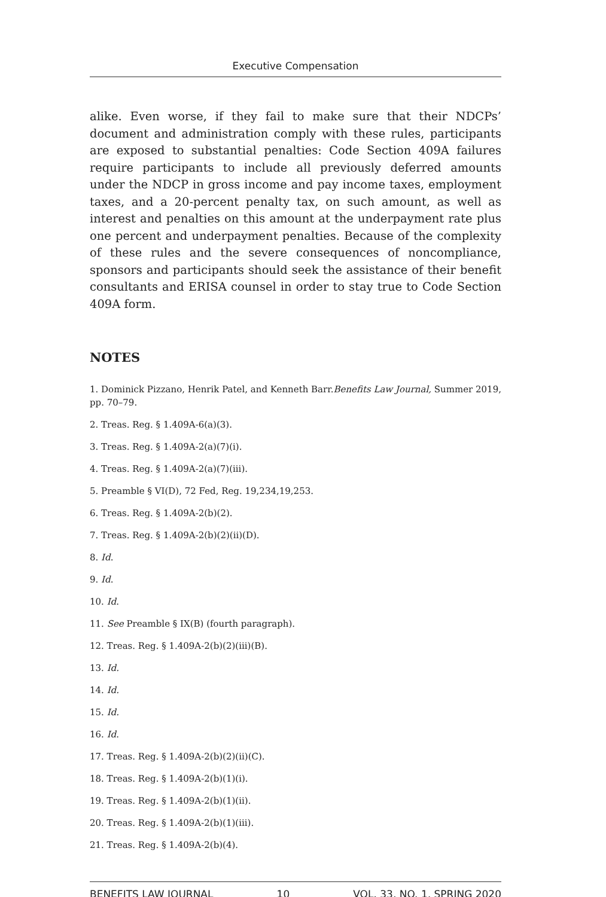Executive Compensation
alike. Even worse, if they fail to make sure that their NDCPs’ document and administration comply with these rules, participants are exposed to substantial penalties: Code Section 409A failures require participants to include all previously deferred amounts under the NDCP in gross income and pay income taxes, employment taxes, and a 20-percent penalty tax, on such amount, as well as interest and penalties on this amount at the underpayment rate plus one percent and underpayment penalties. Because of the complexity of these rules and the severe consequences of noncompliance, sponsors and participants should seek the assistance of their benefit consultants and ERISA counsel in order to stay true to Code Section 409A form.
NOTES
1. Dominick Pizzano, Henrik Patel, and Kenneth Barr.Benefits Law Journal, Summer 2019, pp. 70–79.
2. Treas. Reg. § 1.409A-6(a)(3).
3. Treas. Reg. § 1.409A-2(a)(7)(i).
4. Treas. Reg. § 1.409A-2(a)(7)(iii).
5. Preamble § VI(D), 72 Fed, Reg. 19,234,19,253.
6. Treas. Reg. § 1.409A-2(b)(2).
7. Treas. Reg. § 1.409A-2(b)(2)(ii)(D).
8. Id.
9. Id.
10. Id.
11. See Preamble § IX(B) (fourth paragraph).
12. Treas. Reg. § 1.409A-2(b)(2)(iii)(B).
13. Id.
14. Id.
15. Id.
16. Id.
17. Treas. Reg. § 1.409A-2(b)(2)(ii)(C).
18. Treas. Reg. § 1.409A-2(b)(1)(i).
19. Treas. Reg. § 1.409A-2(b)(1)(ii).
20. Treas. Reg. § 1.409A-2(b)(1)(iii).
21. Treas. Reg. § 1.409A-2(b)(4).
BENEFITS LAW JOURNAL 10 VOL. 33, NO. 1, SPRING 2020